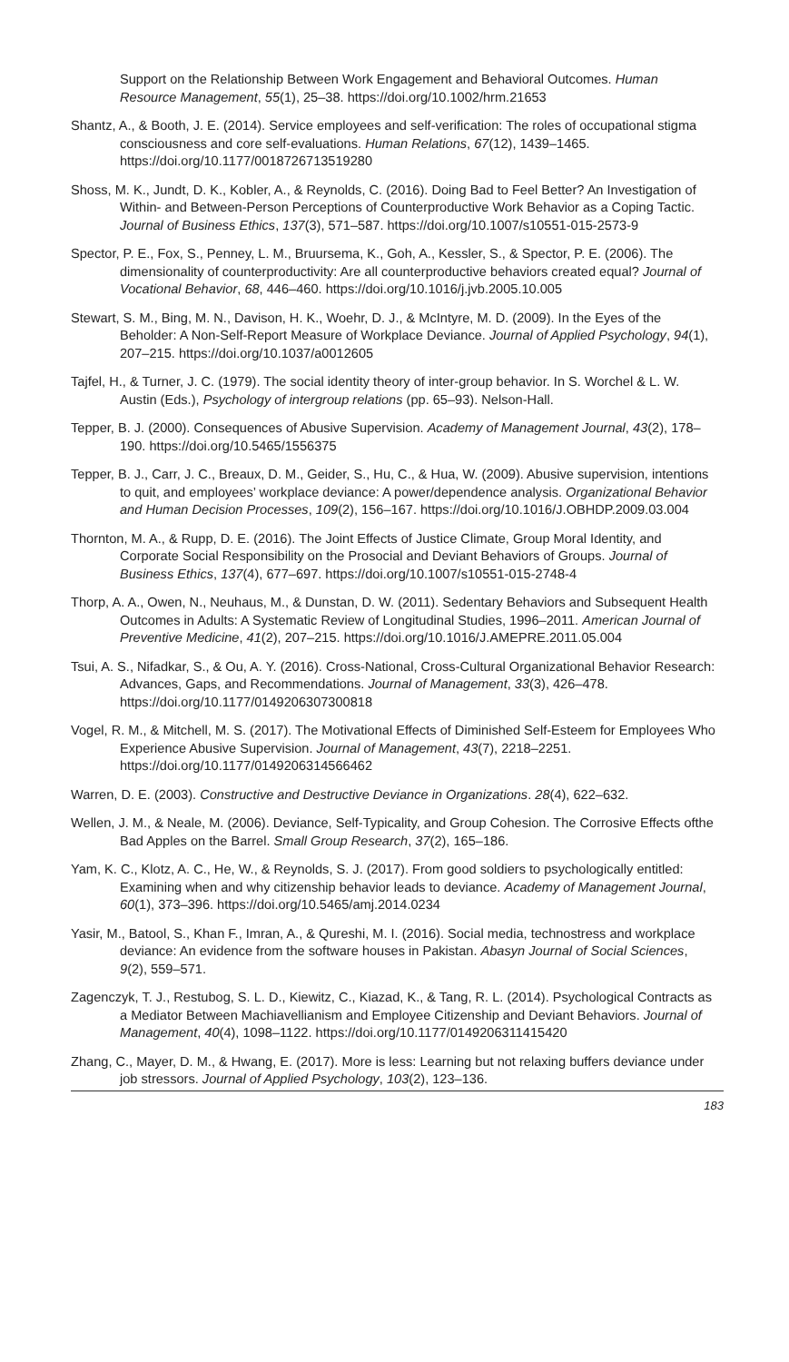Support on the Relationship Between Work Engagement and Behavioral Outcomes. Human Resource Management, 55(1), 25–38. https://doi.org/10.1002/hrm.21653
Shantz, A., & Booth, J. E. (2014). Service employees and self-verification: The roles of occupational stigma consciousness and core self-evaluations. Human Relations, 67(12), 1439–1465. https://doi.org/10.1177/0018726713519280
Shoss, M. K., Jundt, D. K., Kobler, A., & Reynolds, C. (2016). Doing Bad to Feel Better? An Investigation of Within- and Between-Person Perceptions of Counterproductive Work Behavior as a Coping Tactic. Journal of Business Ethics, 137(3), 571–587. https://doi.org/10.1007/s10551-015-2573-9
Spector, P. E., Fox, S., Penney, L. M., Bruursema, K., Goh, A., Kessler, S., & Spector, P. E. (2006). The dimensionality of counterproductivity: Are all counterproductive behaviors created equal? Journal of Vocational Behavior, 68, 446–460. https://doi.org/10.1016/j.jvb.2005.10.005
Stewart, S. M., Bing, M. N., Davison, H. K., Woehr, D. J., & McIntyre, M. D. (2009). In the Eyes of the Beholder: A Non-Self-Report Measure of Workplace Deviance. Journal of Applied Psychology, 94(1), 207–215. https://doi.org/10.1037/a0012605
Tajfel, H., & Turner, J. C. (1979). The social identity theory of inter-group behavior. In S. Worchel & L. W. Austin (Eds.), Psychology of intergroup relations (pp. 65–93). Nelson-Hall.
Tepper, B. J. (2000). Consequences of Abusive Supervision. Academy of Management Journal, 43(2), 178–190. https://doi.org/10.5465/1556375
Tepper, B. J., Carr, J. C., Breaux, D. M., Geider, S., Hu, C., & Hua, W. (2009). Abusive supervision, intentions to quit, and employees’ workplace deviance: A power/dependence analysis. Organizational Behavior and Human Decision Processes, 109(2), 156–167. https://doi.org/10.1016/J.OBHDP.2009.03.004
Thornton, M. A., & Rupp, D. E. (2016). The Joint Effects of Justice Climate, Group Moral Identity, and Corporate Social Responsibility on the Prosocial and Deviant Behaviors of Groups. Journal of Business Ethics, 137(4), 677–697. https://doi.org/10.1007/s10551-015-2748-4
Thorp, A. A., Owen, N., Neuhaus, M., & Dunstan, D. W. (2011). Sedentary Behaviors and Subsequent Health Outcomes in Adults: A Systematic Review of Longitudinal Studies, 1996–2011. American Journal of Preventive Medicine, 41(2), 207–215. https://doi.org/10.1016/J.AMEPRE.2011.05.004
Tsui, A. S., Nifadkar, S., & Ou, A. Y. (2016). Cross-National, Cross-Cultural Organizational Behavior Research: Advances, Gaps, and Recommendations. Journal of Management, 33(3), 426–478. https://doi.org/10.1177/0149206307300818
Vogel, R. M., & Mitchell, M. S. (2017). The Motivational Effects of Diminished Self-Esteem for Employees Who Experience Abusive Supervision. Journal of Management, 43(7), 2218–2251. https://doi.org/10.1177/0149206314566462
Warren, D. E. (2003). Constructive and Destructive Deviance in Organizations. 28(4), 622–632.
Wellen, J. M., & Neale, M. (2006). Deviance, Self-Typicality, and Group Cohesion. The Corrosive Effects ofthe Bad Apples on the Barrel. Small Group Research, 37(2), 165–186.
Yam, K. C., Klotz, A. C., He, W., & Reynolds, S. J. (2017). From good soldiers to psychologically entitled: Examining when and why citizenship behavior leads to deviance. Academy of Management Journal, 60(1), 373–396. https://doi.org/10.5465/amj.2014.0234
Yasir, M., Batool, S., Khan F., Imran, A., & Qureshi, M. I. (2016). Social media, technostress and workplace deviance: An evidence from the software houses in Pakistan. Abasyn Journal of Social Sciences, 9(2), 559–571.
Zagenczyk, T. J., Restubog, S. L. D., Kiewitz, C., Kiazad, K., & Tang, R. L. (2014). Psychological Contracts as a Mediator Between Machiavellianism and Employee Citizenship and Deviant Behaviors. Journal of Management, 40(4), 1098–1122. https://doi.org/10.1177/0149206311415420
Zhang, C., Mayer, D. M., & Hwang, E. (2017). More is less: Learning but not relaxing buffers deviance under job stressors. Journal of Applied Psychology, 103(2), 123–136.
183